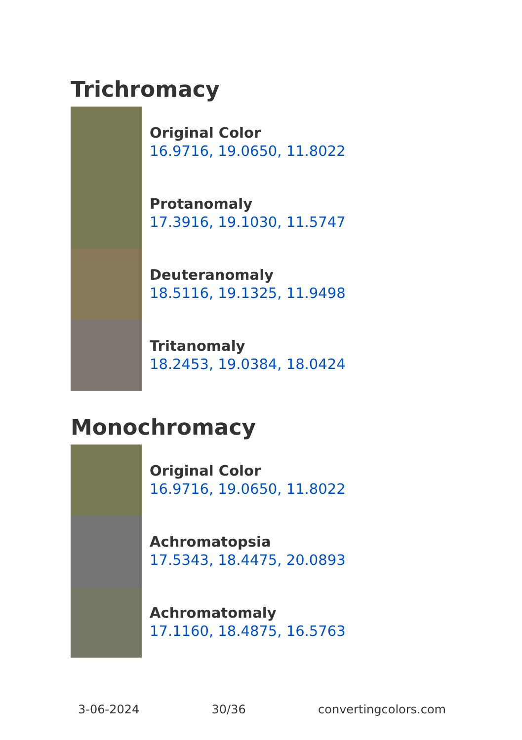Trichromacy
Original Color
16.9716, 19.0650, 11.8022
Protanomaly
17.3916, 19.1030, 11.5747
Deuteranomaly
18.5116, 19.1325, 11.9498
Tritanomaly
18.2453, 19.0384, 18.0424
Monochromacy
Original Color
16.9716, 19.0650, 11.8022
Achromatopsia
17.5343, 18.4475, 20.0893
Achromatomaly
17.1160, 18.4875, 16.5763
3-06-2024 30/36 convertingcolors.com